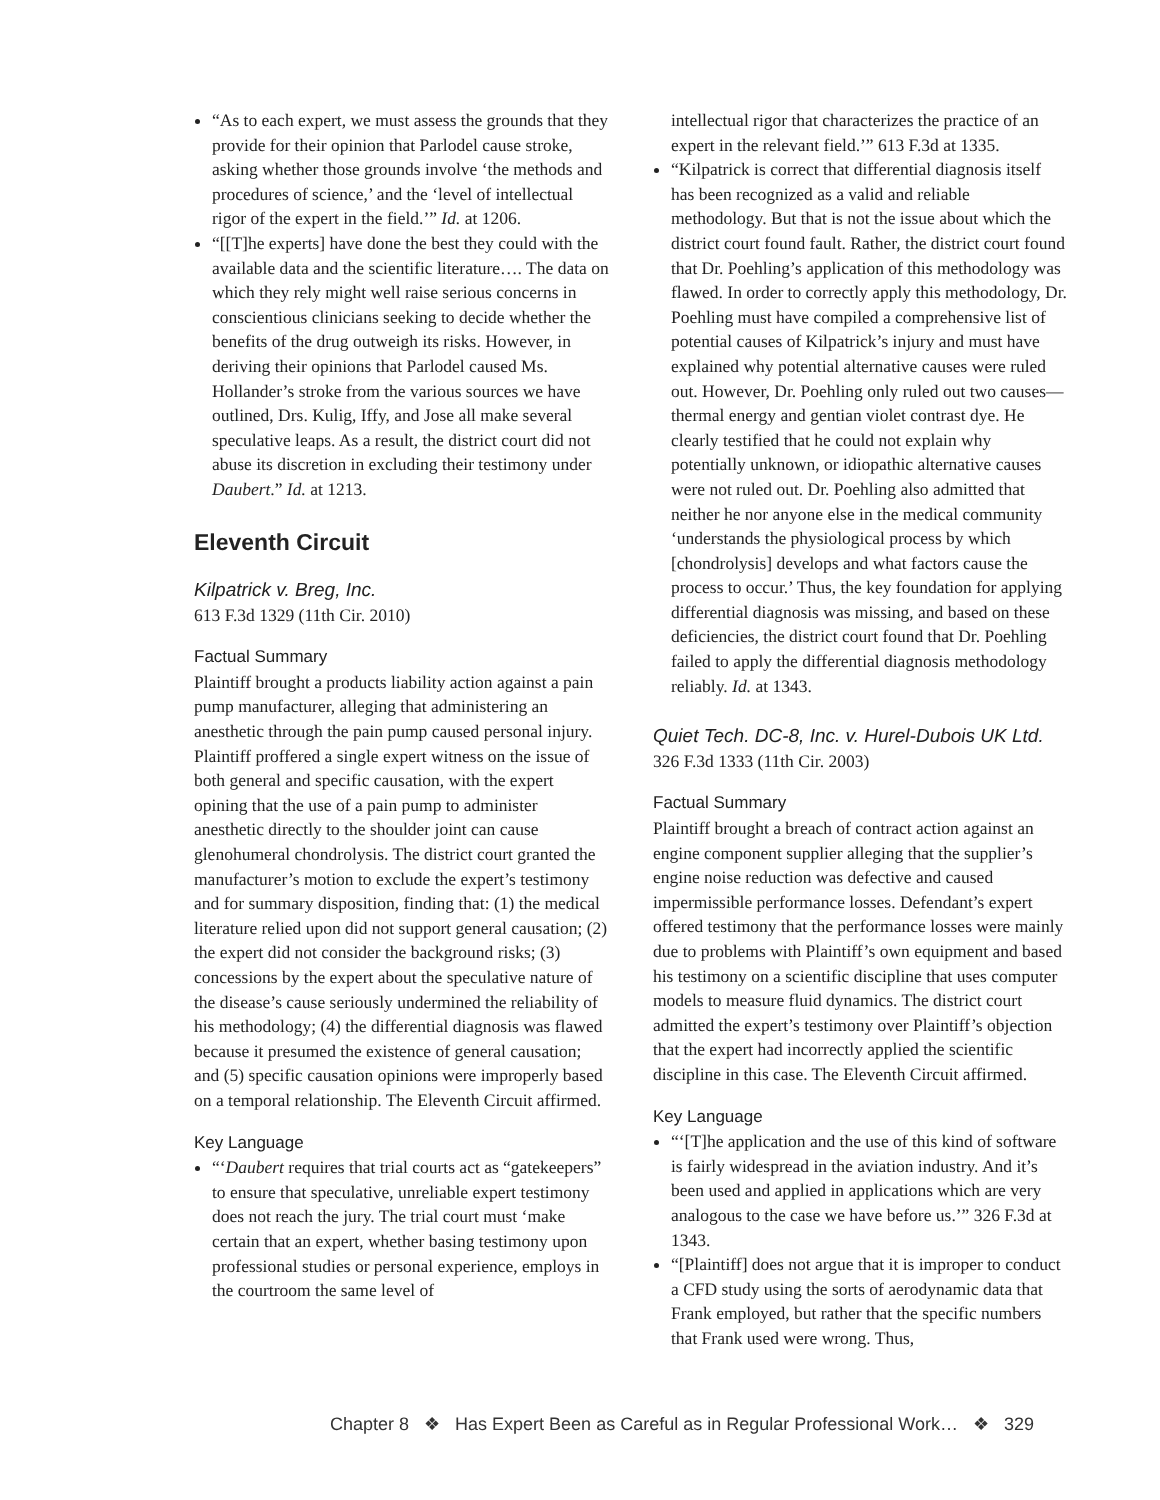“As to each expert, we must assess the grounds that they provide for their opinion that Parlodel cause stroke, asking whether those grounds involve ‘the methods and procedures of science,’ and the ‘level of intellectual rigor of the expert in the field.’” Id. at 1206.
“[[T]he experts] have done the best they could with the available data and the scientific literature…. The data on which they rely might well raise serious concerns in conscientious clinicians seeking to decide whether the benefits of the drug outweigh its risks. However, in deriving their opinions that Parlodel caused Ms. Hollander’s stroke from the various sources we have outlined, Drs. Kulig, Iffy, and Jose all make several speculative leaps. As a result, the district court did not abuse its discretion in excluding their testimony under Daubert.” Id. at 1213.
Eleventh Circuit
Kilpatrick v. Breg, Inc.
613 F.3d 1329 (11th Cir. 2010)
Factual Summary
Plaintiff brought a products liability action against a pain pump manufacturer, alleging that administering an anesthetic through the pain pump caused personal injury. Plaintiff proffered a single expert witness on the issue of both general and specific causation, with the expert opining that the use of a pain pump to administer anesthetic directly to the shoulder joint can cause glenohumeral chondrolysis. The district court granted the manufacturer’s motion to exclude the expert’s testimony and for summary disposition, finding that: (1) the medical literature relied upon did not support general causation; (2) the expert did not consider the background risks; (3) concessions by the expert about the speculative nature of the disease’s cause seriously undermined the reliability of his methodology; (4) the differential diagnosis was flawed because it presumed the existence of general causation; and (5) specific causation opinions were improperly based on a temporal relationship. The Eleventh Circuit affirmed.
Key Language
“‘Daubert requires that trial courts act as “gatekeepers” to ensure that speculative, unreliable expert testimony does not reach the jury. The trial court must ‘make certain that an expert, whether basing testimony upon professional studies or personal experience, employs in the courtroom the same level of
intellectual rigor that characterizes the practice of an expert in the relevant field.’” 613 F.3d at 1335.
“Kilpatrick is correct that differential diagnosis itself has been recognized as a valid and reliable methodology. But that is not the issue about which the district court found fault. Rather, the district court found that Dr. Poehling’s application of this methodology was flawed. In order to correctly apply this methodology, Dr. Poehling must have compiled a comprehensive list of potential causes of Kilpatrick’s injury and must have explained why potential alternative causes were ruled out. However, Dr. Poehling only ruled out two causes—thermal energy and gentian violet contrast dye. He clearly testified that he could not explain why potentially unknown, or idiopathic alternative causes were not ruled out. Dr. Poehling also admitted that neither he nor anyone else in the medical community ‘understands the physiological process by which [chondrolysis] develops and what factors cause the process to occur.’ Thus, the key foundation for applying differential diagnosis was missing, and based on these deficiencies, the district court found that Dr. Poehling failed to apply the differential diagnosis methodology reliably. Id. at 1343.
Quiet Tech. DC-8, Inc. v. Hurel-Dubois UK Ltd.
326 F.3d 1333 (11th Cir. 2003)
Factual Summary
Plaintiff brought a breach of contract action against an engine component supplier alleging that the supplier’s engine noise reduction was defective and caused impermissible performance losses. Defendant’s expert offered testimony that the performance losses were mainly due to problems with Plaintiff’s own equipment and based his testimony on a scientific discipline that uses computer models to measure fluid dynamics. The district court admitted the expert’s testimony over Plaintiff’s objection that the expert had incorrectly applied the scientific discipline in this case. The Eleventh Circuit affirmed.
Key Language
“‘[T]he application and the use of this kind of software is fairly widespread in the aviation industry. And it’s been used and applied in applications which are very analogous to the case we have before us.’” 326 F.3d at 1343.
“[Plaintiff] does not argue that it is improper to conduct a CFD study using the sorts of aerodynamic data that Frank employed, but rather that the specific numbers that Frank used were wrong. Thus,
Chapter 8 ❖ Has Expert Been as Careful as in Regular Professional Work… ❖ 329